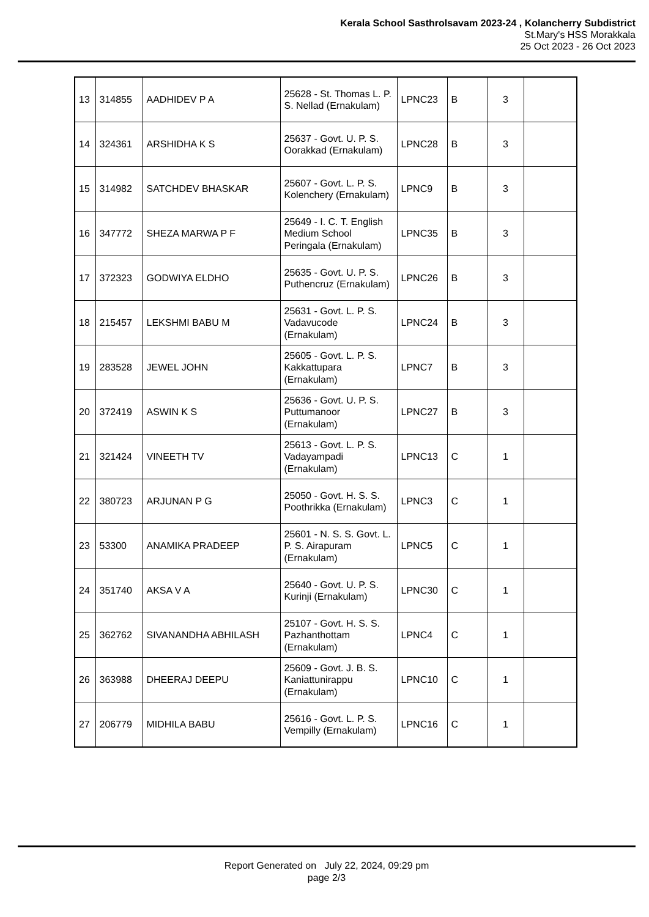Kerala School Sasthrolsavam 2023-24 , Kolancherry Subdistrict
St.Mary's HSS Morakkala
25 Oct 2023 - 26 Oct 2023
| 13 | 314855 | AADHIDEV P A | 25628 - St. Thomas L. P. S. Nellad (Ernakulam) | LPNC23 | B | 3 | |
| 14 | 324361 | ARSHIDHA K S | 25637 - Govt. U. P. S. Oorakkad (Ernakulam) | LPNC28 | B | 3 | |
| 15 | 314982 | SATCHDEV BHASKAR | 25607 - Govt. L. P. S. Kolenchery (Ernakulam) | LPNC9 | B | 3 | |
| 16 | 347772 | SHEZA MARWA P F | 25649 - I. C. T. English Medium School Peringala (Ernakulam) | LPNC35 | B | 3 | |
| 17 | 372323 | GODWIYA ELDHO | 25635 - Govt. U. P. S. Puthencruz (Ernakulam) | LPNC26 | B | 3 | |
| 18 | 215457 | LEKSHMI BABU M | 25631 - Govt. L. P. S. Vadavucode (Ernakulam) | LPNC24 | B | 3 | |
| 19 | 283528 | JEWEL JOHN | 25605 - Govt. L. P. S. Kakkattupara (Ernakulam) | LPNC7 | B | 3 | |
| 20 | 372419 | ASWIN K S | 25636 - Govt. U. P. S. Puttumanoor (Ernakulam) | LPNC27 | B | 3 | |
| 21 | 321424 | VINEETH TV | 25613 - Govt. L. P. S. Vadayampadi (Ernakulam) | LPNC13 | C | 1 | |
| 22 | 380723 | ARJUNAN P G | 25050 - Govt. H. S. S. Poothrikka (Ernakulam) | LPNC3 | C | 1 | |
| 23 | 53300 | ANAMIKA PRADEEP | 25601 - N. S. S. Govt. L. P. S. Airapuram (Ernakulam) | LPNC5 | C | 1 | |
| 24 | 351740 | AKSA V A | 25640 - Govt. U. P. S. Kurinji (Ernakulam) | LPNC30 | C | 1 | |
| 25 | 362762 | SIVANANDHA ABHILASH | 25107 - Govt. H. S. S. Pazhanthottam (Ernakulam) | LPNC4 | C | 1 | |
| 26 | 363988 | DHEERAJ DEEPU | 25609 - Govt. J. B. S. Kaniattunirappu (Ernakulam) | LPNC10 | C | 1 | |
| 27 | 206779 | MIDHILA BABU | 25616 - Govt. L. P. S. Vempilly (Ernakulam) | LPNC16 | C | 1 | |
Report Generated on July 22, 2024, 09:29 pm
page 2/3